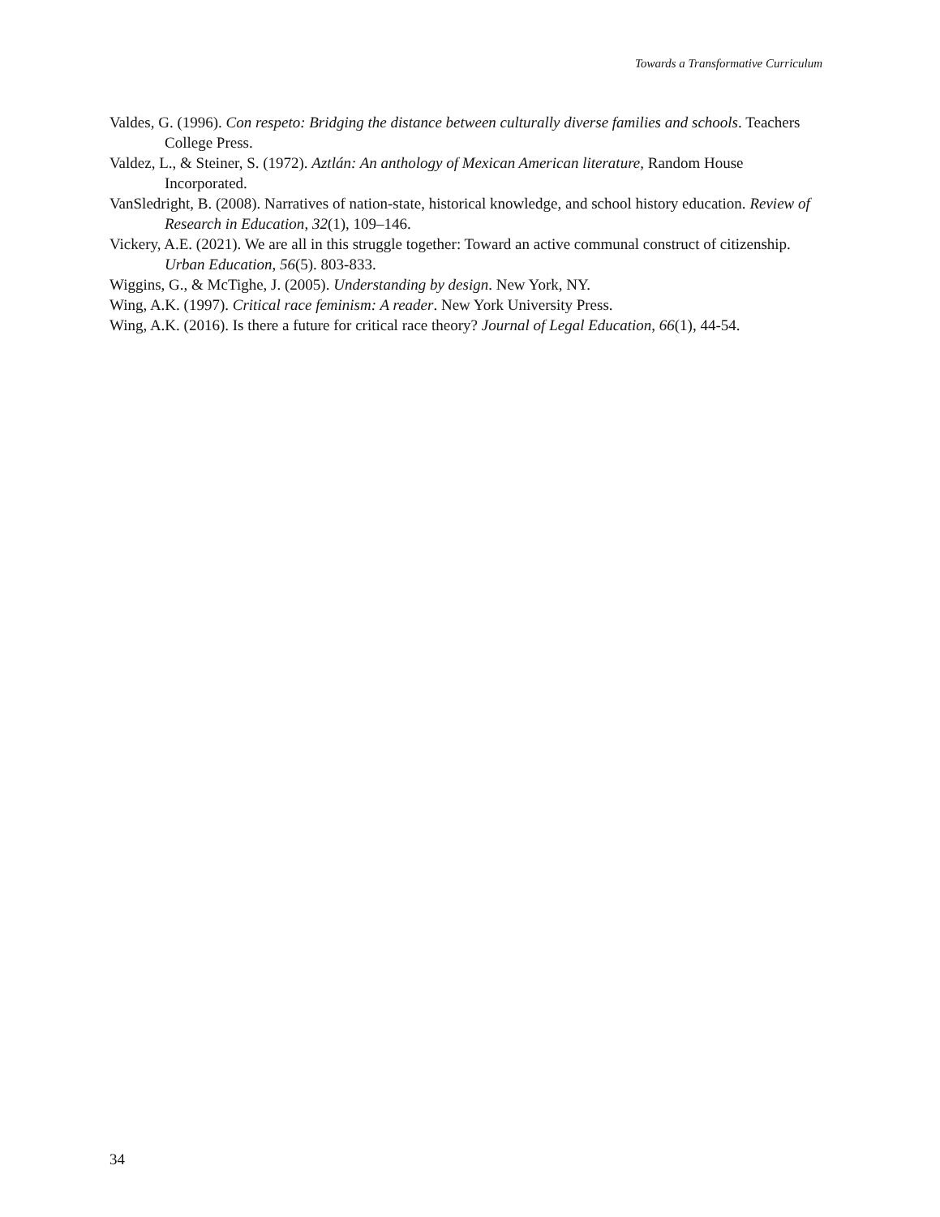Towards a Transformative Curriculum
Valdes, G. (1996). Con respeto: Bridging the distance between culturally diverse families and schools. Teachers College Press.
Valdez, L., & Steiner, S. (1972). Aztlán: An anthology of Mexican American literature, Random House Incorporated.
VanSledright, B. (2008). Narratives of nation-state, historical knowledge, and school history education. Review of Research in Education, 32(1), 109–146.
Vickery, A.E. (2021). We are all in this struggle together: Toward an active communal construct of citizenship. Urban Education, 56(5). 803-833.
Wiggins, G., & McTighe, J. (2005). Understanding by design. New York, NY.
Wing, A.K. (1997). Critical race feminism: A reader. New York University Press.
Wing, A.K. (2016). Is there a future for critical race theory? Journal of Legal Education, 66(1), 44-54.
34